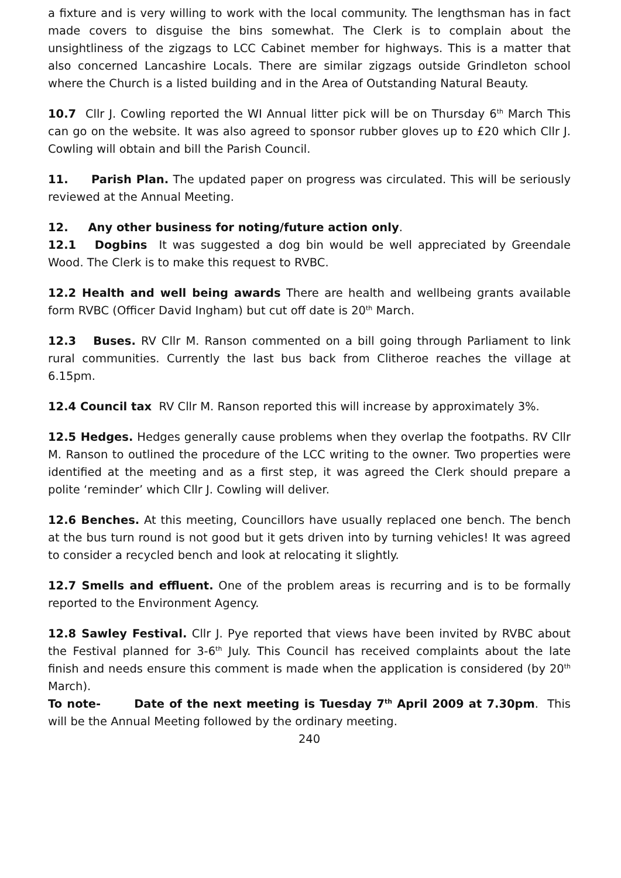a fixture and is very willing to work with the local community. The lengthsman has in fact made covers to disguise the bins somewhat. The Clerk is to complain about the unsightliness of the zigzags to LCC Cabinet member for highways. This is a matter that also concerned Lancashire Locals. There are similar zigzags outside Grindleton school where the Church is a listed building and in the Area of Outstanding Natural Beauty.
10.7 Cllr J. Cowling reported the WI Annual litter pick will be on Thursday 6<sup>th</sup> March This can go on the website. It was also agreed to sponsor rubber gloves up to £20 which Cllr J. Cowling will obtain and bill the Parish Council.
11. Parish Plan. The updated paper on progress was circulated. This will be seriously reviewed at the Annual Meeting.
12. Any other business for noting/future action only.
12.1 Dogbins It was suggested a dog bin would be well appreciated by Greendale Wood. The Clerk is to make this request to RVBC.
12.2 Health and well being awards There are health and wellbeing grants available form RVBC (Officer David Ingham) but cut off date is 20<sup>th</sup> March.
12.3 Buses. RV Cllr M. Ranson commented on a bill going through Parliament to link rural communities. Currently the last bus back from Clitheroe reaches the village at 6.15pm.
12.4 Council tax RV Cllr M. Ranson reported this will increase by approximately 3%.
12.5 Hedges. Hedges generally cause problems when they overlap the footpaths. RV Cllr M. Ranson to outlined the procedure of the LCC writing to the owner. Two properties were identified at the meeting and as a first step, it was agreed the Clerk should prepare a polite ‘reminder’ which Cllr J. Cowling will deliver.
12.6 Benches. At this meeting, Councillors have usually replaced one bench. The bench at the bus turn round is not good but it gets driven into by turning vehicles! It was agreed to consider a recycled bench and look at relocating it slightly.
12.7 Smells and effluent. One of the problem areas is recurring and is to be formally reported to the Environment Agency.
12.8 Sawley Festival. Cllr J. Pye reported that views have been invited by RVBC about the Festival planned for 3-6<sup>th</sup> July. This Council has received complaints about the late finish and needs ensure this comment is made when the application is considered (by 20<sup>th</sup> March).
To note- Date of the next meeting is Tuesday 7<sup>th</sup> April 2009 at 7.30pm. This will be the Annual Meeting followed by the ordinary meeting.
240